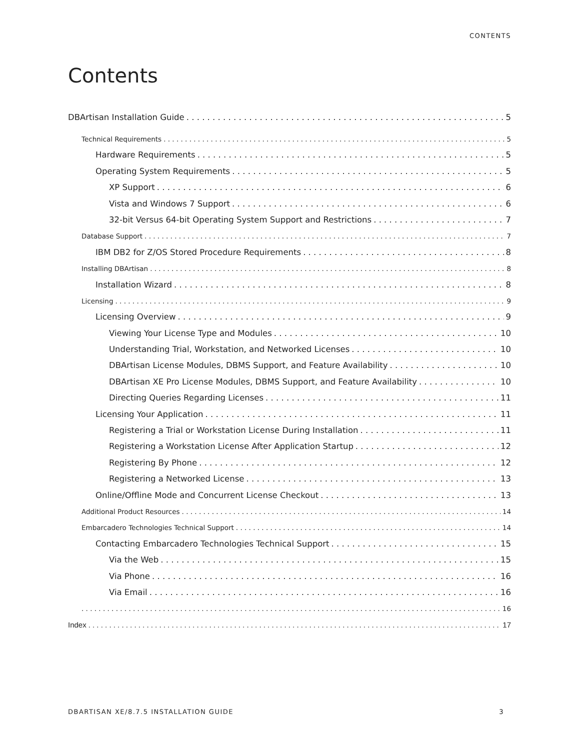CONTENTS
Contents
DBArtisan Installation Guide 5
Technical Requirements 5
Hardware Requirements 5
Operating System Requirements 5
XP Support 6
Vista and Windows 7 Support 6
32-bit Versus 64-bit Operating System Support and Restrictions 7
Database Support 7
IBM DB2 for Z/OS Stored Procedure Requirements 8
Installing DBArtisan 8
Installation Wizard 8
Licensing 9
Licensing Overview 9
Viewing Your License Type and Modules 10
Understanding Trial, Workstation, and Networked Licenses 10
DBArtisan License Modules, DBMS Support, and Feature Availability 10
DBArtisan XE Pro License Modules, DBMS Support, and Feature Availability 10
Directing Queries Regarding Licenses 11
Licensing Your Application 11
Registering a Trial or Workstation License During Installation 11
Registering a Workstation License After Application Startup 12
Registering By Phone 12
Registering a Networked License 13
Online/Offline Mode and Concurrent License Checkout 13
Additional Product Resources 14
Embarcadero Technologies Technical Support 14
Contacting Embarcadero Technologies Technical Support 15
Via the Web 15
Via Phone 16
Via Email 16
16
Index 17
DBARTISAN XE/8.7.5 INSTALLATION GUIDE 3